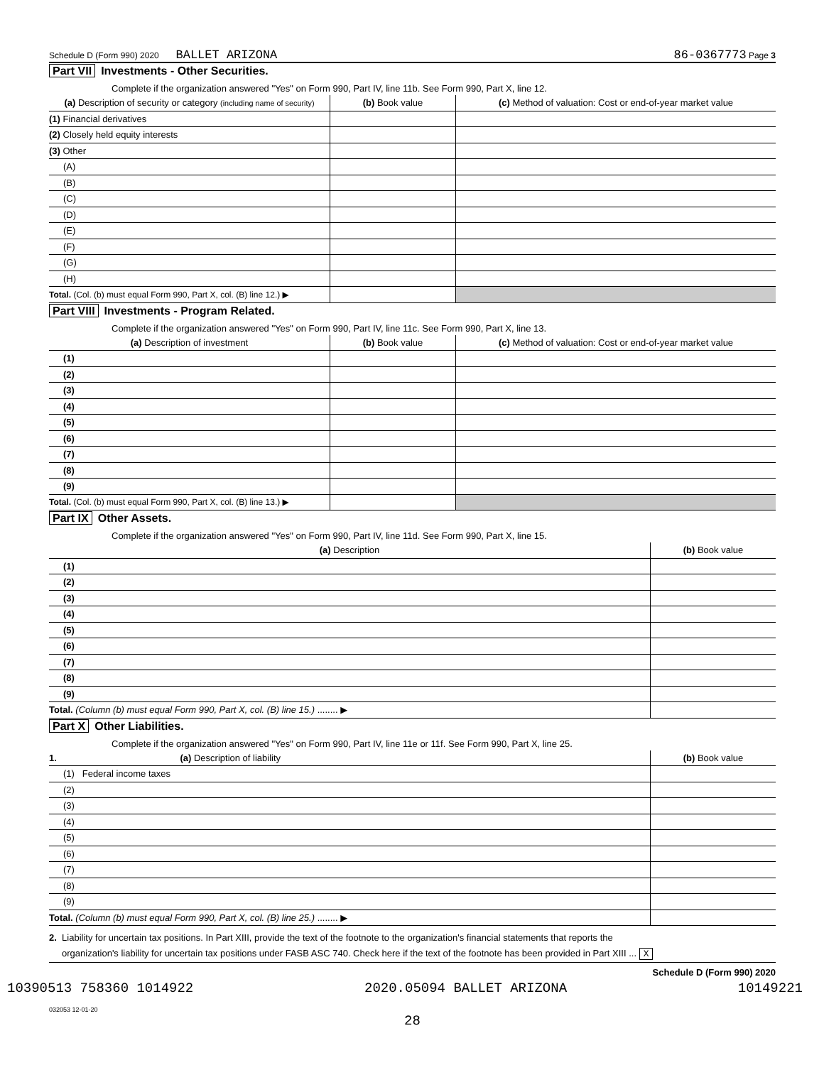Schedule D (Form 990) 2020 BALLET ARIZONA 86-0367773 Page 3
Part VII Investments - Other Securities.
Complete if the organization answered "Yes" on Form 990, Part IV, line 11b. See Form 990, Part X, line 12.
| (a) Description of security or category (including name of security) | (b) Book value | (c) Method of valuation: Cost or end-of-year market value |
| --- | --- | --- |
| (1) Financial derivatives | | |
| (2) Closely held equity interests | | |
| (3) Other | | |
| (A) | | |
| (B) | | |
| (C) | | |
| (D) | | |
| (E) | | |
| (F) | | |
| (G) | | |
| (H) | | |
| Total. (Col. (b) must equal Form 990, Part X, col. (B) line 12.) ▶ | | |
Part VIII Investments - Program Related.
Complete if the organization answered "Yes" on Form 990, Part IV, line 11c. See Form 990, Part X, line 13.
| (a) Description of investment | (b) Book value | (c) Method of valuation: Cost or end-of-year market value |
| --- | --- | --- |
| (1) | | |
| (2) | | |
| (3) | | |
| (4) | | |
| (5) | | |
| (6) | | |
| (7) | | |
| (8) | | |
| (9) | | |
| Total. (Col. (b) must equal Form 990, Part X, col. (B) line 13.) ▶ | | |
Part IX Other Assets.
Complete if the organization answered "Yes" on Form 990, Part IV, line 11d. See Form 990, Part X, line 15.
| (a) Description | (b) Book value |
| --- | --- |
| (1) | |
| (2) | |
| (3) | |
| (4) | |
| (5) | |
| (6) | |
| (7) | |
| (8) | |
| (9) | |
| Total. (Column (b) must equal Form 990, Part X, col. (B) line 15.) ........ ▶ | |
Part X Other Liabilities.
Complete if the organization answered "Yes" on Form 990, Part IV, line 11e or 11f. See Form 990, Part X, line 25.
| 1. (a) Description of liability | (b) Book value |
| --- | --- |
| (1) Federal income taxes | |
| (2) | |
| (3) | |
| (4) | |
| (5) | |
| (6) | |
| (7) | |
| (8) | |
| (9) | |
| Total. (Column (b) must equal Form 990, Part X, col. (B) line 25.) ........ ▶ | |
2. Liability for uncertain tax positions. In Part XIII, provide the text of the footnote to the organization's financial statements that reports the
organization's liability for uncertain tax positions under FASB ASC 740. Check here if the text of the footnote has been provided in Part XIII ... X
Schedule D (Form 990) 2020
032053 12-01-20
28
10390513 758360 1014922 2020.05094 BALLET ARIZONA 10149221